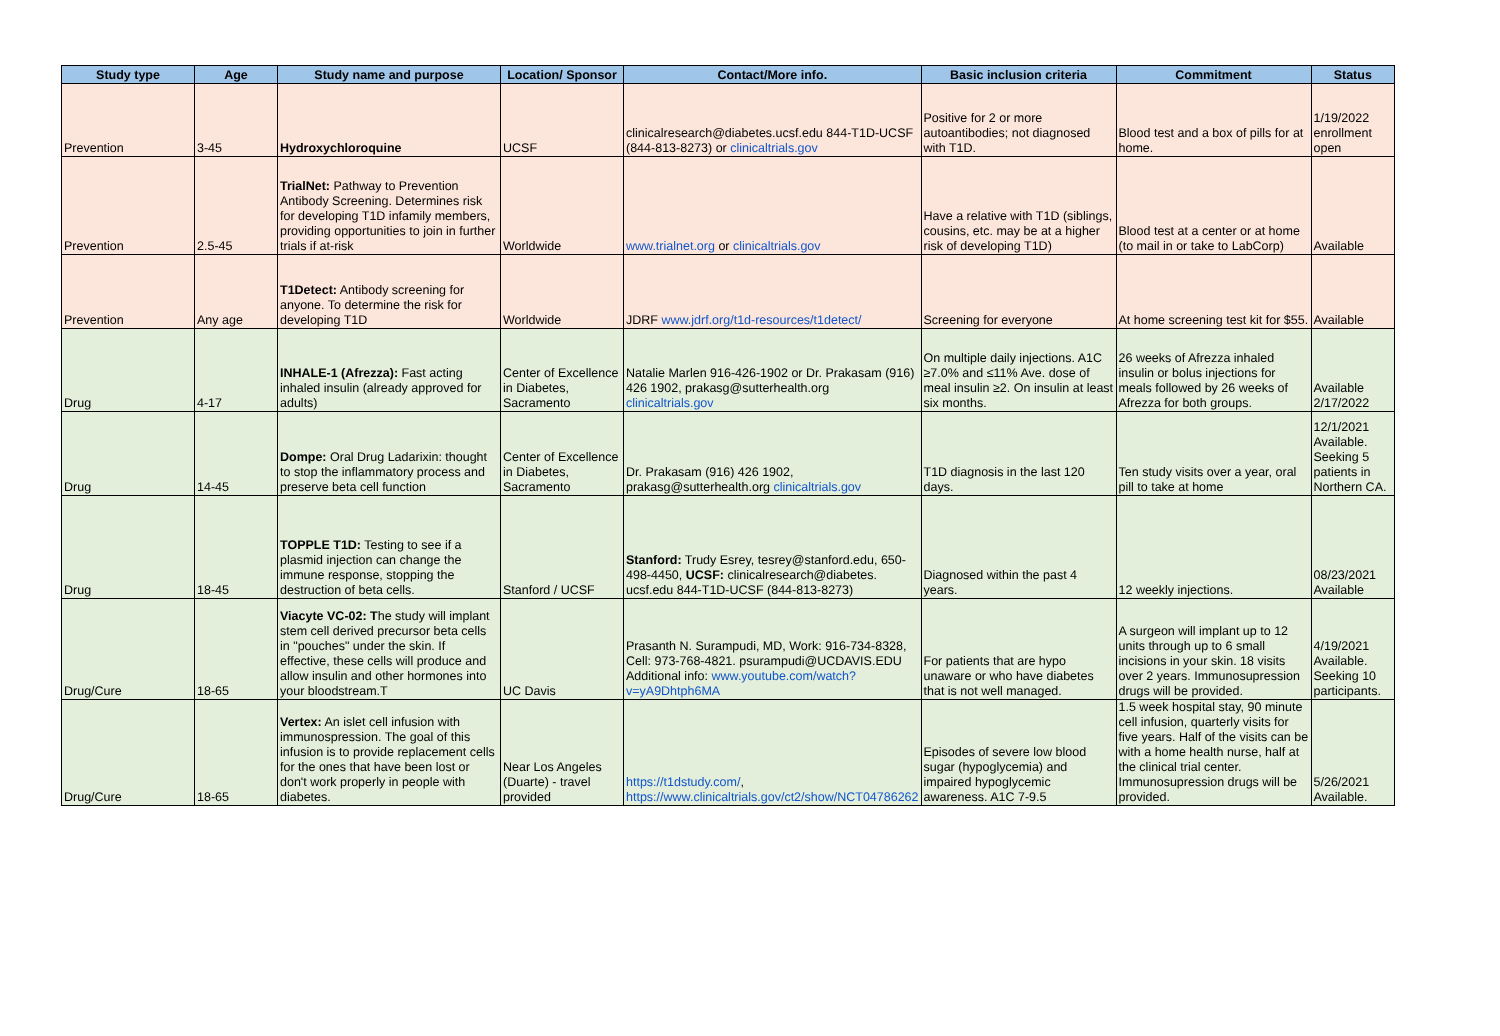| Study type | Age | Study name and purpose | Location/ Sponsor | Contact/More info. | Basic inclusion criteria | Commitment | Status |
| --- | --- | --- | --- | --- | --- | --- | --- |
| Prevention | 3-45 | Hydroxychloroquine | UCSF | clinicalresearch@diabetes.ucsf.edu 844-T1D-UCSF (844-813-8273) or clinicaltrials.gov | Positive for 2 or more autoantibodies; not diagnosed with T1D. | Blood test and a box of pills for at home. | 1/19/2022 enrollment open |
| Prevention | 2.5-45 | TrialNet: Pathway to Prevention Antibody Screening. Determines risk for developing T1D infamily members, providing opportunities to join in further trials if at-risk | Worldwide | www.trialnet.org or clinicaltrials.gov | Have a relative with T1D (siblings, cousins, etc. may be at a higher risk of developing T1D) | Blood test at a center or at home (to mail in or take to LabCorp) | Available |
| Prevention | Any age | T1Detect: Antibody screening for anyone. To determine the risk for developing T1D | Worldwide | JDRF www.jdrf.org/t1d-resources/t1detect/ | Screening for everyone | At home screening test kit for $55. | Available |
| Drug | 4-17 | INHALE-1 (Afrezza): Fast acting inhaled insulin (already approved for adults) | Center of Excellence in Diabetes, Sacramento | Natalie Marlen 916-426-1902 or Dr. Prakasam (916) 426 1902, prakasg@sutterhealth.org clinicaltrials.gov | On multiple daily injections. A1C ≥7.0% and ≤11% Ave. dose of meal insulin ≥2. On insulin at least six months. | 26 weeks of Afrezza inhaled insulin or bolus injections for meals followed by 26 weeks of Afrezza for both groups. | Available 2/17/2022 |
| Drug | 14-45 | Dompe: Oral Drug Ladarixin: thought to stop the inflammatory process and preserve beta cell function | Center of Excellence in Diabetes, Sacramento | Dr. Prakasam (916) 426 1902, prakasg@sutterhealth.org clinicaltrials.gov | T1D diagnosis in the last 120 days. | Ten study visits over a year, oral pill to take at home | 12/1/2021 Available. Seeking 5 patients in Northern CA. |
| Drug | 18-45 | TOPPLE T1D: Testing to see if a plasmid injection can change the immune response, stopping the destruction of beta cells. | Stanford / UCSF | Stanford: Trudy Esrey, tesrey@stanford.edu, 650-498-4450, UCSF: clinicalresearch@diabetes. ucsf.edu 844-T1D-UCSF (844-813-8273) | Diagnosed within the past 4 years. | 12 weekly injections. | 08/23/2021 Available |
| Drug/Cure | 18-65 | Viacyte VC-02: T he study will implant stem cell derived precursor beta cells in "pouches" under the skin. If effective, these cells will produce and allow insulin and other hormones into your bloodstream.T | UC Davis | Prasanth N. Surampudi, MD, Work: 916-734-8328, Cell: 973-768-4821. psurampudi@UCDAVIS.EDU Additional info: www.youtube.com/watch?v=yA9Dhtph6MA | For patients that are hypo unaware or who have diabetes that is not well managed. | A surgeon will implant up to 12 units through up to 6 small incisions in your skin. 18 visits over 2 years. Immunosupression drugs will be provided. | 4/19/2021 Available. Seeking 10 participants. |
| Drug/Cure | 18-65 | Vertex: An islet cell infusion with immunospression. The goal of this infusion is to provide replacement cells for the ones that have been lost or don't work properly in people with diabetes. | Near Los Angeles (Duarte) - travel provided | https://t1dstudy.com/ , https://www.clinicaltrials.gov/ct2/show/NCT04786262 | Episodes of severe low blood sugar (hypoglycemia) and impaired hypoglycemic awareness. A1C 7-9.5 | 1.5 week hospital stay, 90 minute cell infusion, quarterly visits for five years. Half of the visits can be with a home health nurse, half at the clinical trial center. Immunosupression drugs will be provided. | 5/26/2021 Available. |